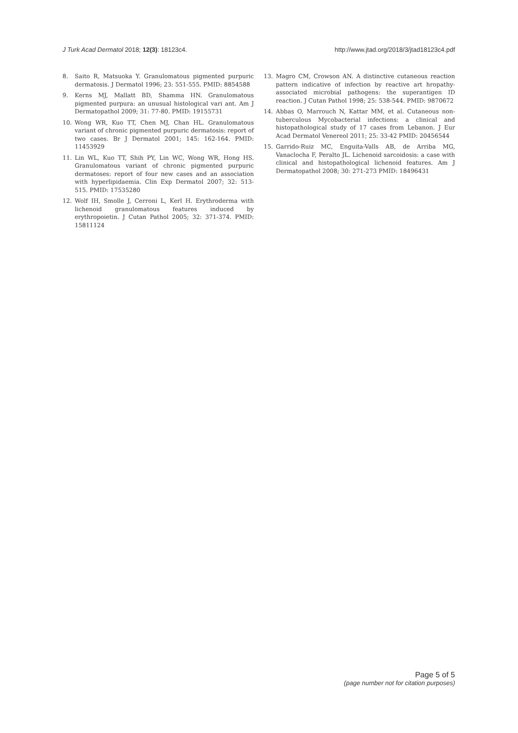J Turk Acad Dermatol 2018; 12(3): 18123c4. http://www.jtad.org/2018/3/jtad18123c4.pdf
8. Saito R, Matsuoka Y. Granulomatous pigmented purpuric dermatosis. J Dermatol 1996; 23: 551-555. PMID: 8854588
9. Kerns MJ, Mallatt BD, Shamma HN. Granulomatous pigmented purpura: an unusual histological vari ant. Am J Dermatopathol 2009; 31: 77-80. PMID: 19155731
10. Wong WR, Kuo TT, Chen MJ, Chan HL. Granulomatous variant of chronic pigmented purpuric dermatosis: report of two cases. Br J Dermatol 2001; 145: 162-164. PMID: 11453929
11. Lin WL, Kuo TT, Shih PY, Lin WC, Wong WR, Hong HS. Granulomatous variant of chronic pigmented purpuric dermatoses: report of four new cases and an association with hyperlipidaemia. Clin Exp Dermatol 2007; 32: 513-515. PMID: 17535280
12. Wolf IH, Smolle J, Cerroni L, Kerl H. Erythroderma with lichenoid granulomatous features induced by erythropoietin. J Cutan Pathol 2005; 32: 371-374. PMID: 15811124
13. Magro CM, Crowson AN. A distinctive cutaneous reaction pattern indicative of infection by reactive art hropathy-associated microbial pathogens: the superantigen ID reaction. J Cutan Pathol 1998; 25: 538-544. PMID: 9870672
14. Abbas O, Marrouch N, Kattar MM, et al. Cutaneous non-tuberculous Mycobacterial infections: a clinical and histopathological study of 17 cases from Lebanon. J Eur Acad Dermatol Venereol 2011; 25: 33-42 PMID: 20456544
15. Garrido-Ruiz MC, Enguita-Valls AB, de Arriba MG, Vanaclocha F, Peralto JL. Lichenoid sarcoidosis: a case with clinical and histopathological lichenoid features. Am J Dermatopathol 2008; 30: 271-273 PMID: 18496431
Page 5 of 5
(page number not for citation purposes)